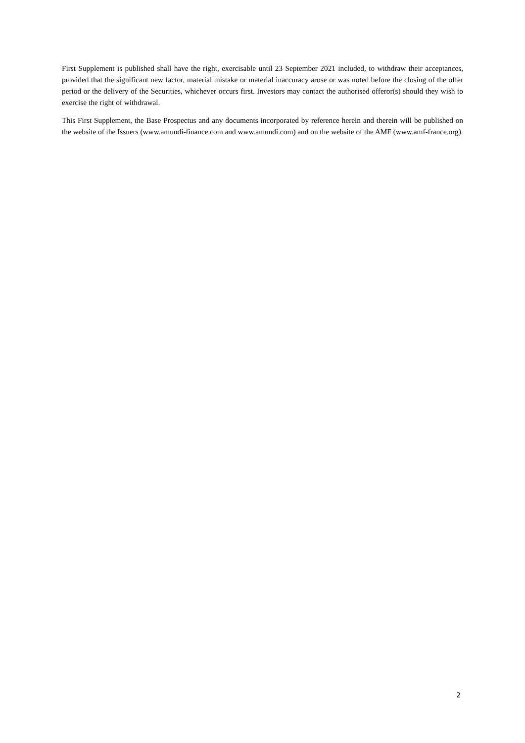First Supplement is published shall have the right, exercisable until 23 September 2021 included, to withdraw their acceptances, provided that the significant new factor, material mistake or material inaccuracy arose or was noted before the closing of the offer period or the delivery of the Securities, whichever occurs first. Investors may contact the authorised offeror(s) should they wish to exercise the right of withdrawal.
This First Supplement, the Base Prospectus and any documents incorporated by reference herein and therein will be published on the website of the Issuers (www.amundi-finance.com and www.amundi.com) and on the website of the AMF (www.amf-france.org).
2